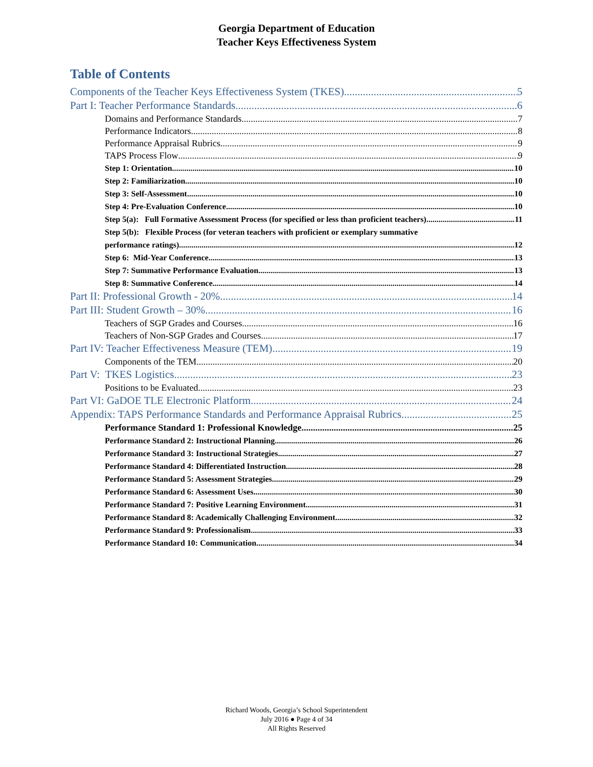Georgia Department of Education
Teacher Keys Effectiveness System
Table of Contents
Components of the Teacher Keys Effectiveness System (TKES) 5
Part I: Teacher Performance Standards 6
Domains and Performance Standards 7
Performance Indicators 8
Performance Appraisal Rubrics 9
TAPS Process Flow 9
Step 1: Orientation 10
Step 2: Familiarization 10
Step 3: Self-Assessment 10
Step 4: Pre-Evaluation Conference 10
Step 5(a): Full Formative Assessment Process (for specified or less than proficient teachers) 11
Step 5(b): Flexible Process (for veteran teachers with proficient or exemplary summative
performance ratings) 12
Step 6: Mid-Year Conference 13
Step 7: Summative Performance Evaluation 13
Step 8: Summative Conference 14
Part II: Professional Growth - 20% 14
Part III: Student Growth – 30% 16
Teachers of SGP Grades and Courses 16
Teachers of Non-SGP Grades and Courses 17
Part IV: Teacher Effectiveness Measure (TEM) 19
Components of the TEM 20
Part V: TKES Logistics 23
Positions to be Evaluated 23
Part VI: GaDOE TLE Electronic Platform 24
Appendix: TAPS Performance Standards and Performance Appraisal Rubrics 25
Performance Standard 1: Professional Knowledge 25
Performance Standard 2: Instructional Planning 26
Performance Standard 3: Instructional Strategies 27
Performance Standard 4: Differentiated Instruction 28
Performance Standard 5: Assessment Strategies 29
Performance Standard 6: Assessment Uses 30
Performance Standard 7: Positive Learning Environment 31
Performance Standard 8: Academically Challenging Environment 32
Performance Standard 9: Professionalism 33
Performance Standard 10: Communication 34
Richard Woods, Georgia’s School Superintendent
July 2016 ● Page 4 of 34
All Rights Reserved